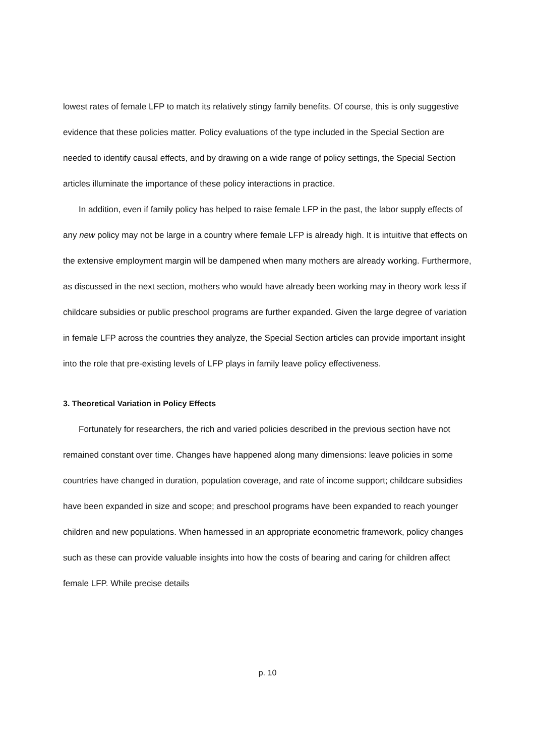lowest rates of female LFP to match its relatively stingy family benefits. Of course, this is only suggestive evidence that these policies matter. Policy evaluations of the type included in the Special Section are needed to identify causal effects, and by drawing on a wide range of policy settings, the Special Section articles illuminate the importance of these policy interactions in practice.
In addition, even if family policy has helped to raise female LFP in the past, the labor supply effects of any new policy may not be large in a country where female LFP is already high. It is intuitive that effects on the extensive employment margin will be dampened when many mothers are already working. Furthermore, as discussed in the next section, mothers who would have already been working may in theory work less if childcare subsidies or public preschool programs are further expanded. Given the large degree of variation in female LFP across the countries they analyze, the Special Section articles can provide important insight into the role that pre-existing levels of LFP plays in family leave policy effectiveness.
3. Theoretical Variation in Policy Effects
Fortunately for researchers, the rich and varied policies described in the previous section have not remained constant over time. Changes have happened along many dimensions: leave policies in some countries have changed in duration, population coverage, and rate of income support; childcare subsidies have been expanded in size and scope; and preschool programs have been expanded to reach younger children and new populations. When harnessed in an appropriate econometric framework, policy changes such as these can provide valuable insights into how the costs of bearing and caring for children affect female LFP. While precise details
p. 10